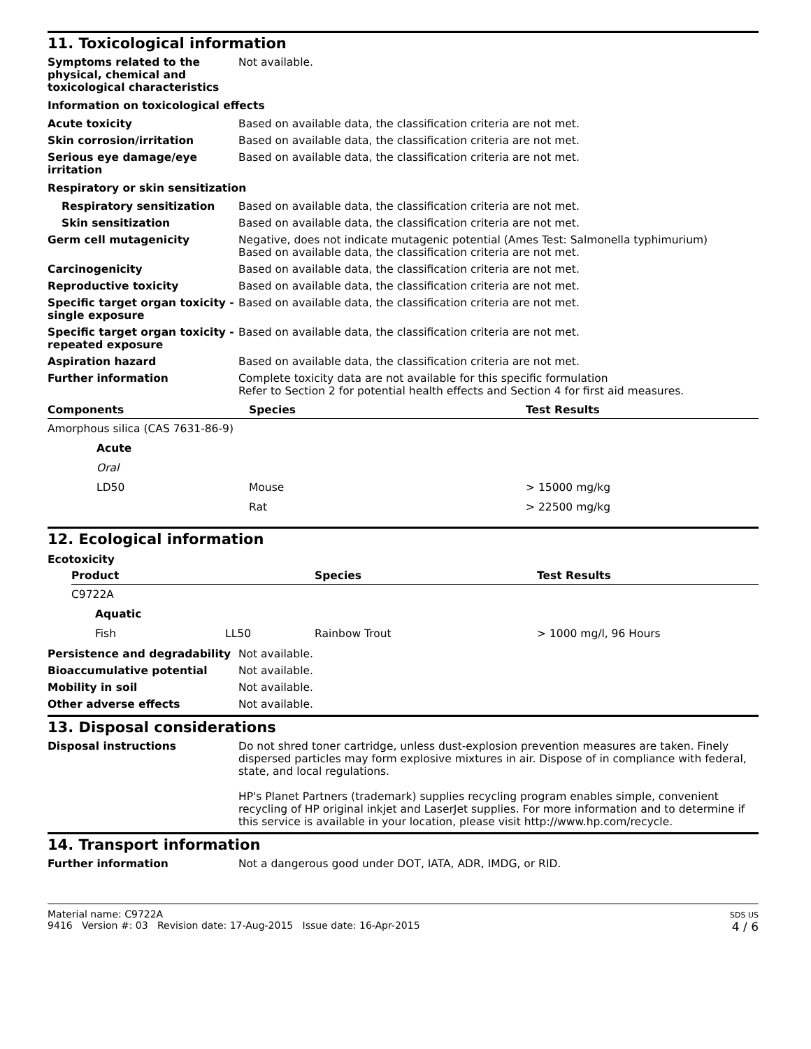11. Toxicological information
Symptoms related to the physical, chemical and toxicological characteristics
Not available.
Information on toxicological effects
Acute toxicity Based on available data, the classification criteria are not met.
Skin corrosion/irritation Based on available data, the classification criteria are not met.
Serious eye damage/eye irritation
Based on available data, the classification criteria are not met.
Respiratory or skin sensitization
Respiratory sensitization Based on available data, the classification criteria are not met.
Skin sensitization Based on available data, the classification criteria are not met.
Germ cell mutagenicity Negative, does not indicate mutagenic potential (Ames Test: Salmonella typhimurium)
Based on available data, the classification criteria are not met.
Carcinogenicity Based on available data, the classification criteria are not met.
Reproductive toxicity Based on available data, the classification criteria are not met.
Specific target organ toxicity - single exposure
Based on available data, the classification criteria are not met.
Specific target organ toxicity - repeated exposure
Based on available data, the classification criteria are not met.
Aspiration hazard Based on available data, the classification criteria are not met.
Further information Complete toxicity data are not available for this specific formulation
Refer to Section 2 for potential health effects and Section 4 for first aid measures.
| Components | Species | Test Results |
| --- | --- | --- |
| Amorphous silica (CAS 7631-86-9) | | |
| Acute | | |
| Oral | | |
| LD50 | Mouse | > 15000 mg/kg |
| | Rat | > 22500 mg/kg |
12. Ecological information
Ecotoxicity
| Product | | Species | Test Results |
| --- | --- | --- | --- |
| C9722A | | | |
| Aquatic | | | |
| Fish | LL50 | Rainbow Trout | > 1000 mg/l, 96 Hours |
Persistence and degradability Not available.
Bioaccumulative potential Not available.
Mobility in soil Not available.
Other adverse effects Not available.
13. Disposal considerations
Disposal instructions Do not shred toner cartridge, unless dust-explosion prevention measures are taken. Finely dispersed particles may form explosive mixtures in air. Dispose of in compliance with federal, state, and local regulations.
HP's Planet Partners (trademark) supplies recycling program enables simple, convenient recycling of HP original inkjet and LaserJet supplies. For more information and to determine if this service is available in your location, please visit http://www.hp.com/recycle.
14. Transport information
Further information Not a dangerous good under DOT, IATA, ADR, IMDG, or RID.
Material name: C9722A
9416 Version #: 03 Revision date: 17-Aug-2015 Issue date: 16-Apr-2015
SDS US
4 / 6